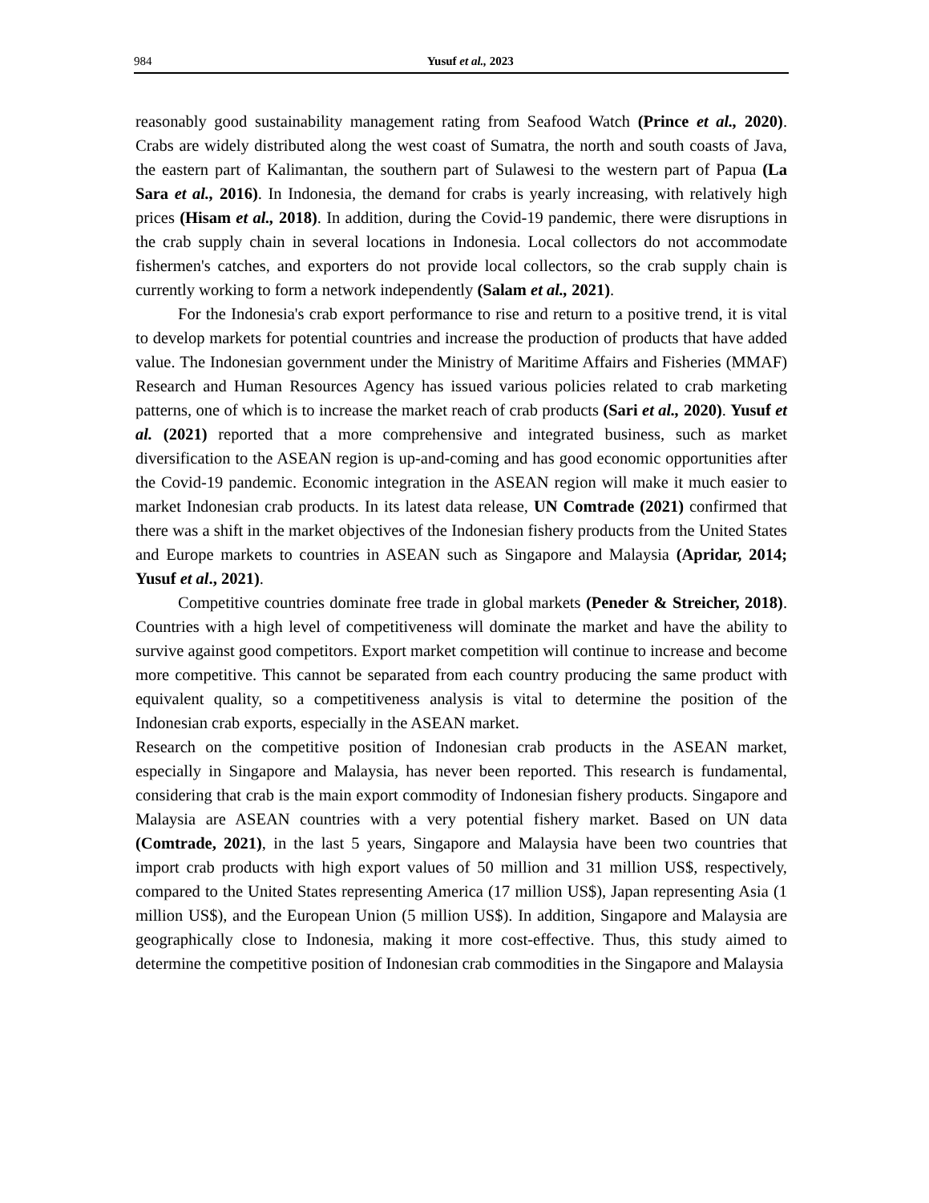984
Yusuf et al., 2023
reasonably good sustainability management rating from Seafood Watch (Prince et al., 2020). Crabs are widely distributed along the west coast of Sumatra, the north and south coasts of Java, the eastern part of Kalimantan, the southern part of Sulawesi to the western part of Papua (La Sara et al., 2016). In Indonesia, the demand for crabs is yearly increasing, with relatively high prices (Hisam et al., 2018). In addition, during the Covid-19 pandemic, there were disruptions in the crab supply chain in several locations in Indonesia. Local collectors do not accommodate fishermen's catches, and exporters do not provide local collectors, so the crab supply chain is currently working to form a network independently (Salam et al., 2021).
For the Indonesia's crab export performance to rise and return to a positive trend, it is vital to develop markets for potential countries and increase the production of products that have added value. The Indonesian government under the Ministry of Maritime Affairs and Fisheries (MMAF) Research and Human Resources Agency has issued various policies related to crab marketing patterns, one of which is to increase the market reach of crab products (Sari et al., 2020). Yusuf et al. (2021) reported that a more comprehensive and integrated business, such as market diversification to the ASEAN region is up-and-coming and has good economic opportunities after the Covid-19 pandemic. Economic integration in the ASEAN region will make it much easier to market Indonesian crab products. In its latest data release, UN Comtrade (2021) confirmed that there was a shift in the market objectives of the Indonesian fishery products from the United States and Europe markets to countries in ASEAN such as Singapore and Malaysia (Apridar, 2014; Yusuf et al., 2021).
Competitive countries dominate free trade in global markets (Peneder & Streicher, 2018). Countries with a high level of competitiveness will dominate the market and have the ability to survive against good competitors. Export market competition will continue to increase and become more competitive. This cannot be separated from each country producing the same product with equivalent quality, so a competitiveness analysis is vital to determine the position of the Indonesian crab exports, especially in the ASEAN market.
Research on the competitive position of Indonesian crab products in the ASEAN market, especially in Singapore and Malaysia, has never been reported. This research is fundamental, considering that crab is the main export commodity of Indonesian fishery products. Singapore and Malaysia are ASEAN countries with a very potential fishery market. Based on UN data (Comtrade, 2021), in the last 5 years, Singapore and Malaysia have been two countries that import crab products with high export values of 50 million and 31 million US$, respectively, compared to the United States representing America (17 million US$), Japan representing Asia (1 million US$), and the European Union (5 million US$). In addition, Singapore and Malaysia are geographically close to Indonesia, making it more cost-effective. Thus, this study aimed to determine the competitive position of Indonesian crab commodities in the Singapore and Malaysia